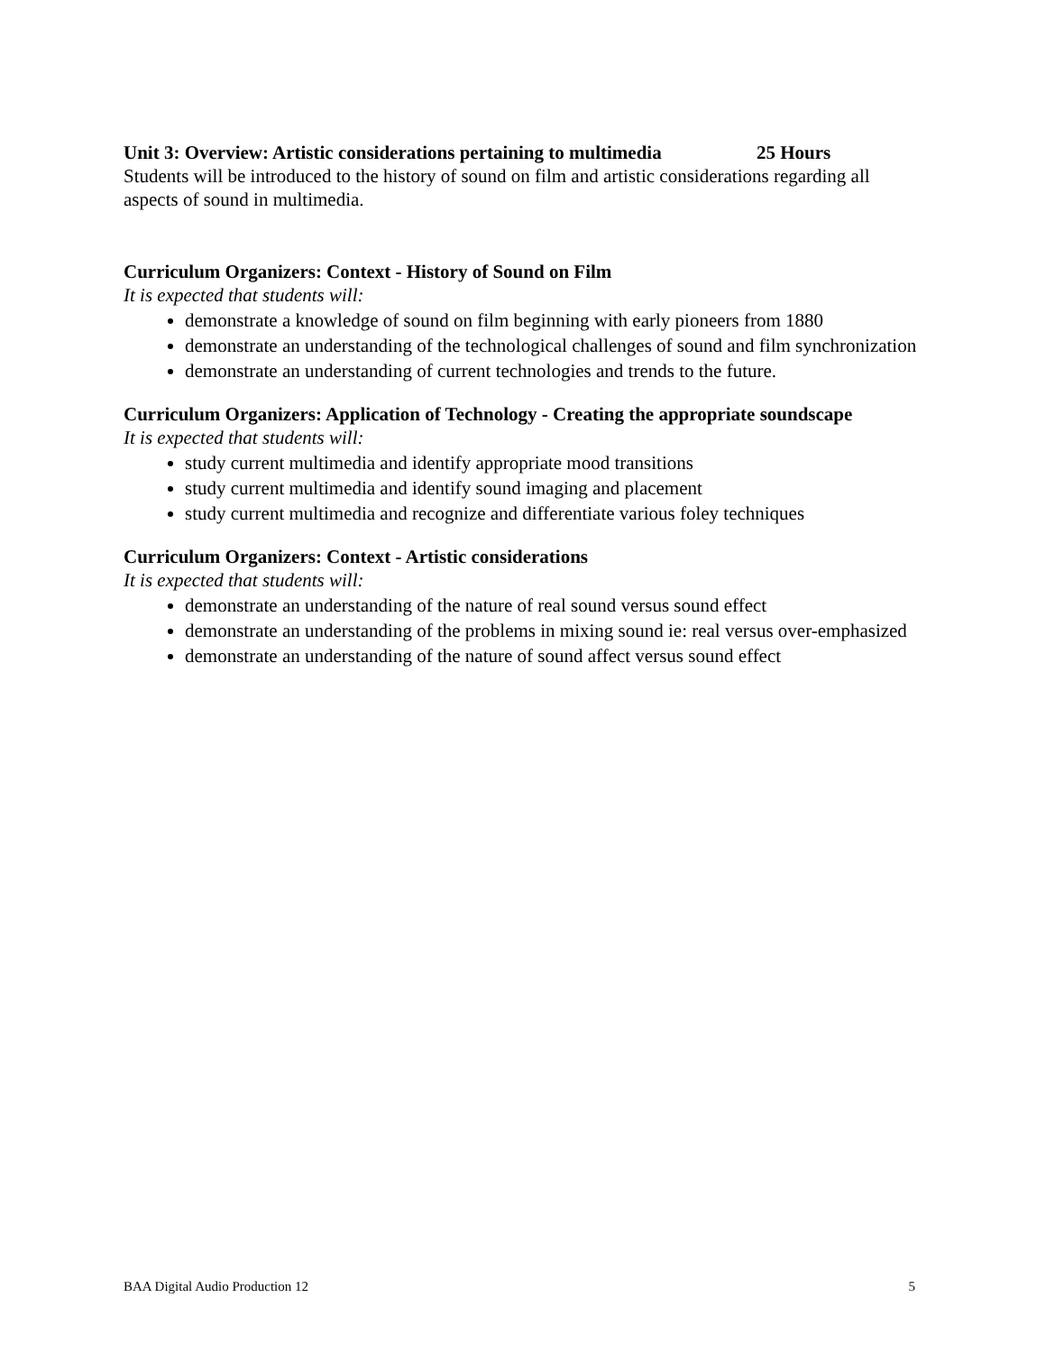Unit 3: Overview: Artistic considerations pertaining to multimedia 25 Hours
Students will be introduced to the history of sound on film and artistic considerations regarding all aspects of sound in multimedia.
Curriculum Organizers: Context - History of Sound on Film
It is expected that students will:
demonstrate a knowledge of sound on film beginning with early pioneers from 1880
demonstrate an understanding of the technological challenges of sound and film synchronization
demonstrate an understanding of current technologies and trends to the future.
Curriculum Organizers: Application of Technology - Creating the appropriate soundscape
It is expected that students will:
study current multimedia and identify appropriate mood transitions
study current multimedia and identify sound imaging and placement
study current multimedia and recognize and differentiate various foley techniques
Curriculum Organizers: Context - Artistic considerations
It is expected that students will:
demonstrate an understanding of the nature of real sound versus sound effect
demonstrate an understanding of the problems in mixing sound ie: real versus over-emphasized
demonstrate an understanding of the nature of sound affect versus sound effect
BAA Digital Audio Production 12 5